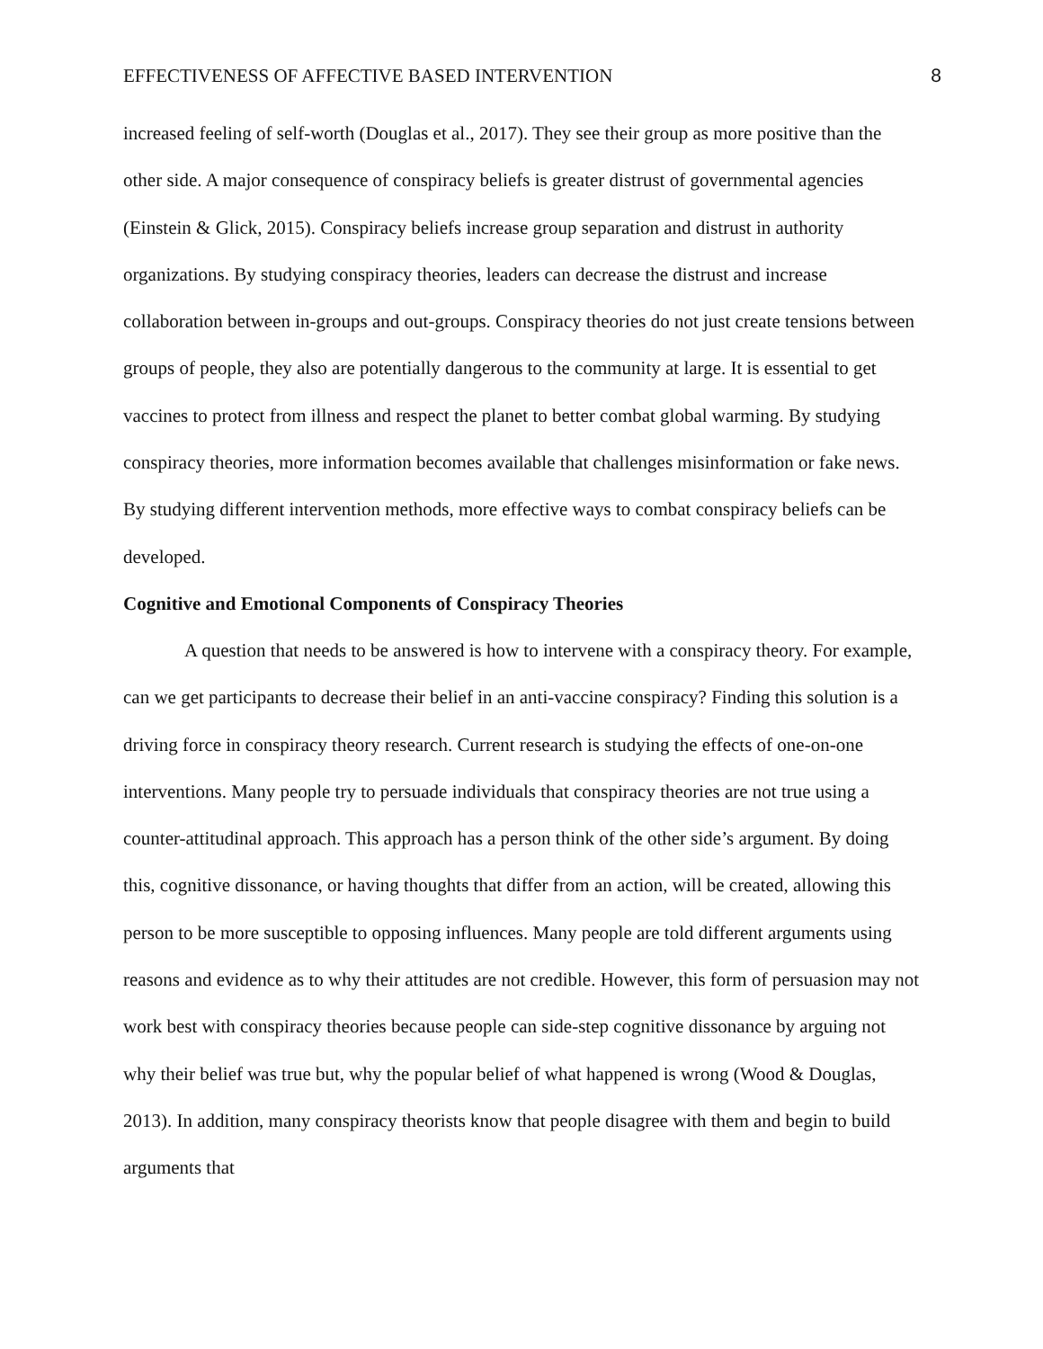EFFECTIVENESS OF AFFECTIVE BASED INTERVENTION 8
increased feeling of self-worth (Douglas et al., 2017). They see their group as more positive than the other side. A major consequence of conspiracy beliefs is greater distrust of governmental agencies (Einstein & Glick, 2015). Conspiracy beliefs increase group separation and distrust in authority organizations. By studying conspiracy theories, leaders can decrease the distrust and increase collaboration between in-groups and out-groups. Conspiracy theories do not just create tensions between groups of people, they also are potentially dangerous to the community at large. It is essential to get vaccines to protect from illness and respect the planet to better combat global warming. By studying conspiracy theories, more information becomes available that challenges misinformation or fake news. By studying different intervention methods, more effective ways to combat conspiracy beliefs can be developed.
Cognitive and Emotional Components of Conspiracy Theories
A question that needs to be answered is how to intervene with a conspiracy theory. For example, can we get participants to decrease their belief in an anti-vaccine conspiracy? Finding this solution is a driving force in conspiracy theory research. Current research is studying the effects of one-on-one interventions. Many people try to persuade individuals that conspiracy theories are not true using a counter-attitudinal approach. This approach has a person think of the other side’s argument. By doing this, cognitive dissonance, or having thoughts that differ from an action, will be created, allowing this person to be more susceptible to opposing influences. Many people are told different arguments using reasons and evidence as to why their attitudes are not credible. However, this form of persuasion may not work best with conspiracy theories because people can side-step cognitive dissonance by arguing not why their belief was true but, why the popular belief of what happened is wrong (Wood & Douglas, 2013). In addition, many conspiracy theorists know that people disagree with them and begin to build arguments that